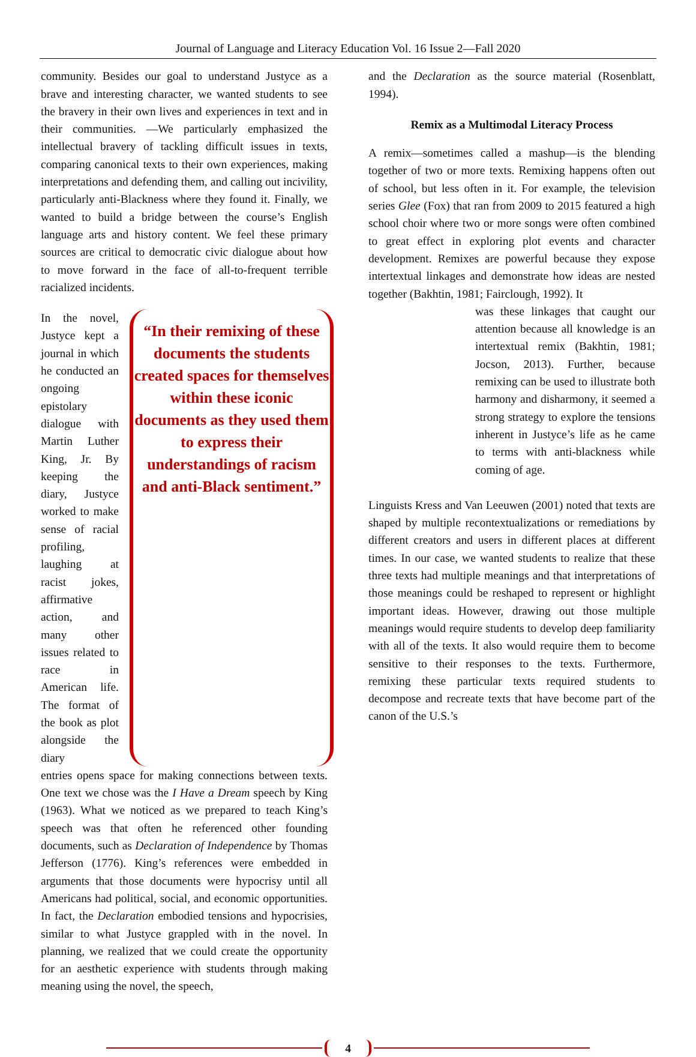Journal of Language and Literacy Education Vol. 16 Issue 2—Fall 2020
community. Besides our goal to understand Justyce as a brave and interesting character, we wanted students to see the bravery in their own lives and experiences in text and in their communities. —We particularly emphasized the intellectual bravery of tackling difficult issues in texts, comparing canonical texts to their own experiences, making interpretations and defending them, and calling out incivility, particularly anti-Blackness where they found it. Finally, we wanted to build a bridge between the course’s English language arts and history content. We feel these primary sources are critical to democratic civic dialogue about how to move forward in the face of all-to-frequent terrible racialized incidents.
In the novel, Justyce kept a journal in which he conducted an ongoing epistolary dialogue with Martin Luther King, Jr. By keeping the diary, Justyce worked to make sense of racial profiling, laughing at racist jokes, affirmative action, and many other issues related to race in American life. The format of the book as plot alongside the diary
“In their remixing of these documents the students created spaces for themselves within these iconic documents as they used them to express their understandings of racism and anti-Black sentiment.”
entries opens space for making connections between texts. One text we chose was the I Have a Dream speech by King (1963). What we noticed as we prepared to teach King’s speech was that often he referenced other founding documents, such as Declaration of Independence by Thomas Jefferson (1776). King’s references were embedded in arguments that those documents were hypocrisy until all Americans had political, social, and economic opportunities. In fact, the Declaration embodied tensions and hypocrisies, similar to what Justyce grappled with in the novel. In planning, we realized that we could create the opportunity for an aesthetic experience with students through making meaning using the novel, the speech,
and the Declaration as the source material (Rosenblatt, 1994).
Remix as a Multimodal Literacy Process
A remix—sometimes called a mashup—is the blending together of two or more texts. Remixing happens often out of school, but less often in it. For example, the television series Glee (Fox) that ran from 2009 to 2015 featured a high school choir where two or more songs were often combined to great effect in exploring plot events and character development. Remixes are powerful because they expose intertextual linkages and demonstrate how ideas are nested together (Bakhtin, 1981; Fairclough, 1992). It
was these linkages that caught our attention because all knowledge is an intertextual remix (Bakhtin, 1981; Jocson, 2013). Further, because remixing can be used to illustrate both harmony and disharmony, it seemed a strong strategy to explore the tensions inherent in Justyce’s life as he came to terms with anti-blackness while coming of age.
Linguists Kress and Van Leeuwen (2001) noted that texts are shaped by multiple recontextualizations or remediations by different creators and users in different places at different times. In our case, we wanted students to realize that these three texts had multiple meanings and that interpretations of those meanings could be reshaped to represent or highlight important ideas. However, drawing out those multiple meanings would require students to develop deep familiarity with all of the texts. It also would require them to become sensitive to their responses to the texts. Furthermore, remixing these particular texts required students to decompose and recreate texts that have become part of the canon of the U.S.’s
4